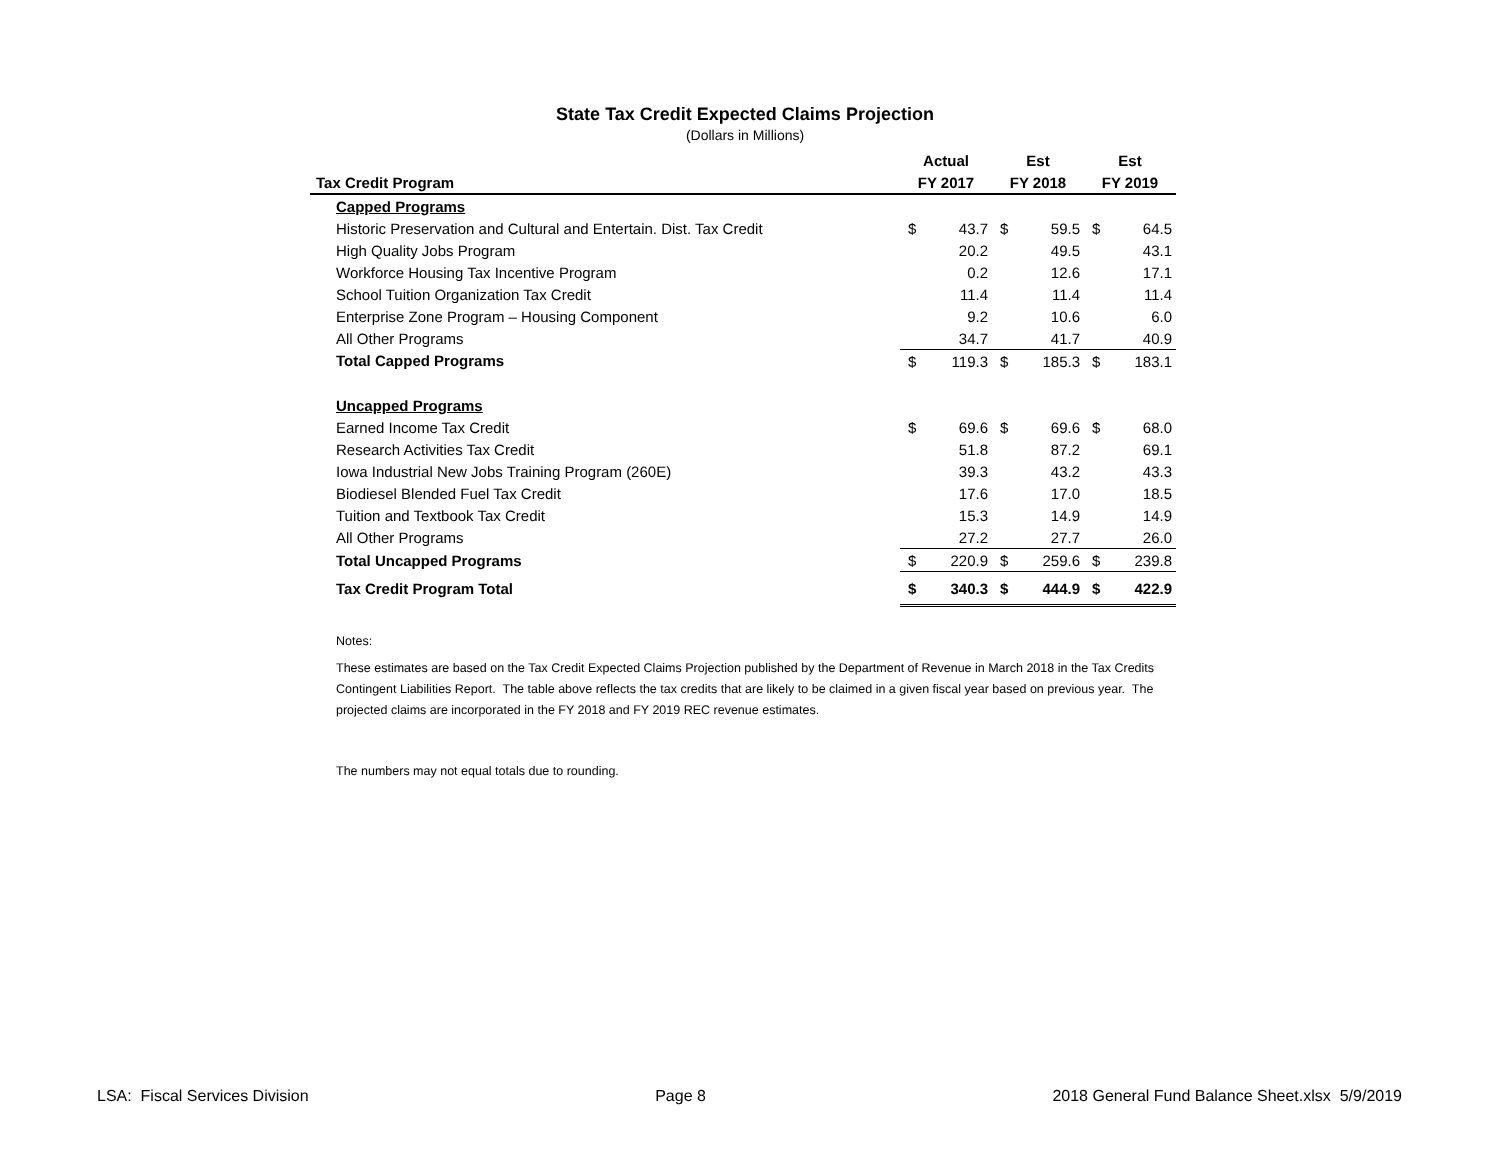State Tax Credit Expected Claims Projection
(Dollars in Millions)
| | Actual | | Est | | Est | |
| --- | --- | --- | --- | --- | --- | --- |
| Tax Credit Program | FY 2017 | | FY 2018 | | FY 2019 | |
| Capped Programs | | | | | | |
| Historic Preservation and Cultural and Entertain. Dist. Tax Credit | $ | 43.7 | $ | 59.5 | $ | 64.5 |
| High Quality Jobs Program | | 20.2 | | 49.5 | | 43.1 |
| Workforce Housing Tax Incentive Program | | 0.2 | | 12.6 | | 17.1 |
| School Tuition Organization Tax Credit | | 11.4 | | 11.4 | | 11.4 |
| Enterprise Zone Program – Housing Component | | 9.2 | | 10.6 | | 6.0 |
| All Other Programs | | 34.7 | | 41.7 | | 40.9 |
| Total Capped Programs | $ | 119.3 | $ | 185.3 | $ | 183.1 |
| Uncapped Programs | | | | | | |
| Earned Income Tax Credit | $ | 69.6 | $ | 69.6 | $ | 68.0 |
| Research Activities Tax Credit | | 51.8 | | 87.2 | | 69.1 |
| Iowa Industrial New Jobs Training Program (260E) | | 39.3 | | 43.2 | | 43.3 |
| Biodiesel Blended Fuel Tax Credit | | 17.6 | | 17.0 | | 18.5 |
| Tuition and Textbook Tax Credit | | 15.3 | | 14.9 | | 14.9 |
| All Other Programs | | 27.2 | | 27.7 | | 26.0 |
| Total Uncapped Programs | $ | 220.9 | $ | 259.6 | $ | 239.8 |
| Tax Credit Program Total | $ | 340.3 | $ | 444.9 | $ | 422.9 |
Notes:
These estimates are based on the Tax Credit Expected Claims Projection published by the Department of Revenue in March 2018 in the Tax Credits Contingent Liabilities Report. The table above reflects the tax credits that are likely to be claimed in a given fiscal year based on previous year. The projected claims are incorporated in the FY 2018 and FY 2019 REC revenue estimates.
The numbers may not equal totals due to rounding.
LSA: Fiscal Services Division Page 8 2018 General Fund Balance Sheet.xlsx 5/9/2019